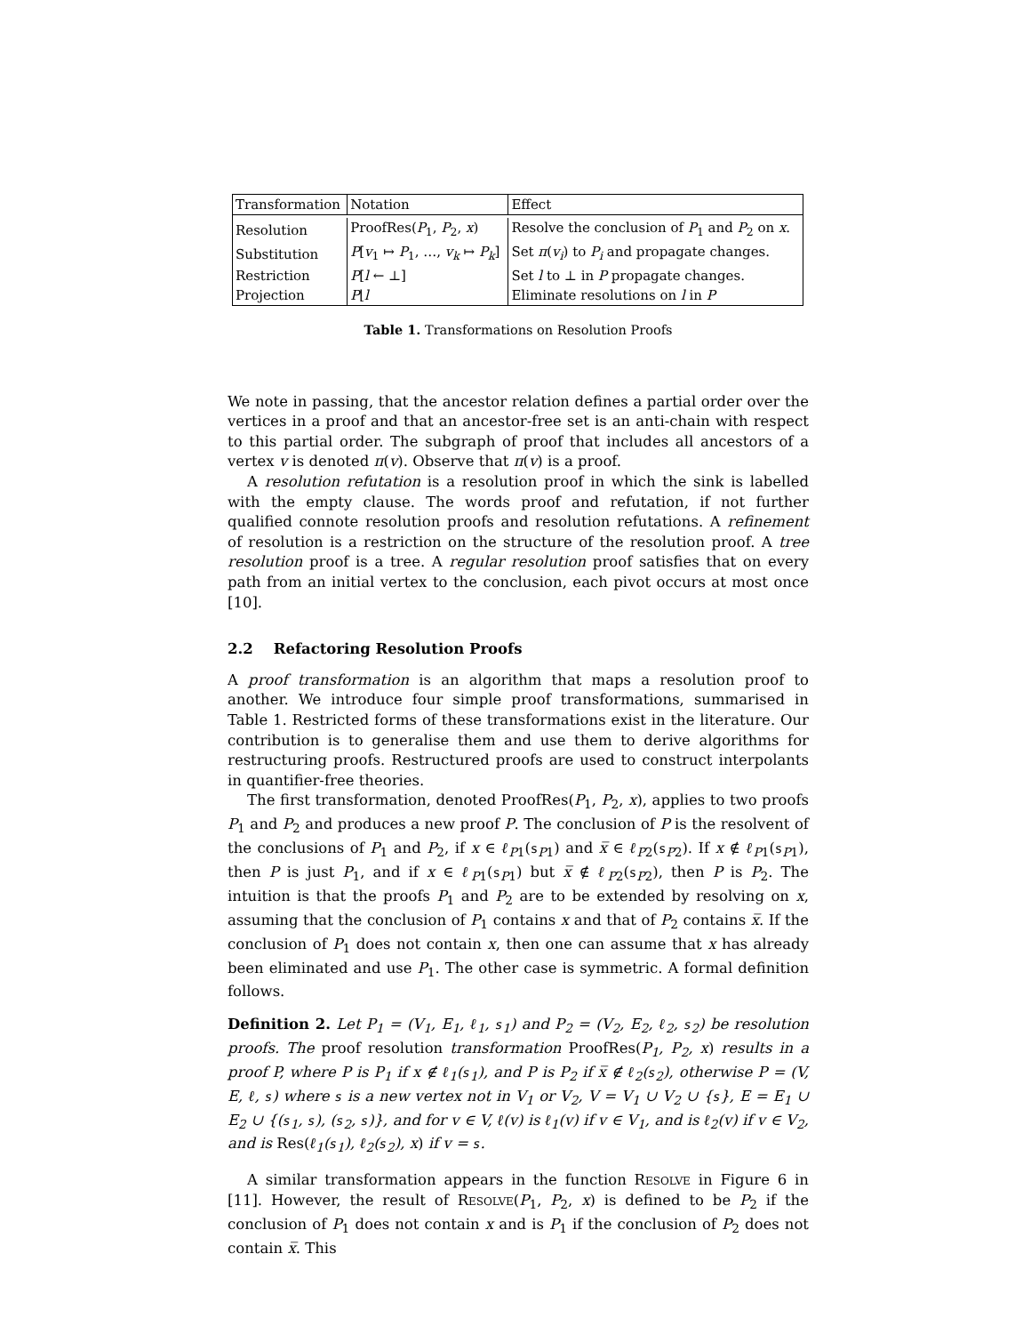| Transformation | Notation | Effect |
| --- | --- | --- |
| Resolution | ProofRes( P<sub>1</sub>, P<sub>2</sub>, x ) | Resolve the conclusion of P<sub>1</sub> and P<sub>2</sub> on x . |
| Substitution | P [ v<sub>1</sub> ↦ P<sub>1</sub>, …, v<sub>k</sub> ↦ P<sub>k</sub> ] | Set π ( v<sub>i</sub> ) to P<sub>i</sub> and propagate changes. |
| Restriction | P [ l ← ⊥] | Set l to ⊥ in P propagate changes. |
| Projection | P ⌊ l | Eliminate resolutions on l in P |
Table 1. Transformations on Resolution Proofs
We note in passing, that the ancestor relation defines a partial order over the vertices in a proof and that an ancestor-free set is an anti-chain with respect to this partial order. The subgraph of proof that includes all ancestors of a vertex v is denoted π(v). Observe that π(v) is a proof.
A resolution refutation is a resolution proof in which the sink is labelled with the empty clause. The words proof and refutation, if not further qualified connote resolution proofs and resolution refutations. A refinement of resolution is a restriction on the structure of the resolution proof. A tree resolution proof is a tree. A regular resolution proof satisfies that on every path from an initial vertex to the conclusion, each pivot occurs at most once [10].
2.2 Refactoring Resolution Proofs
A proof transformation is an algorithm that maps a resolution proof to another. We introduce four simple proof transformations, summarised in Table 1. Restricted forms of these transformations exist in the literature. Our contribution is to generalise them and use them to derive algorithms for restructuring proofs. Restructured proofs are used to construct interpolants in quantifier-free theories.
The first transformation, denoted ProofRes(P<sub>1</sub>, P<sub>2</sub>, x), applies to two proofs P<sub>1</sub> and P<sub>2</sub> and produces a new proof P. The conclusion of P is the resolvent of the conclusions of P<sub>1</sub> and P<sub>2</sub>, if x ∈ ℓ<sub>P1</sub>(s<sub>P1</sub>) and x̅ ∈ ℓ<sub>P2</sub>(s<sub>P2</sub>). If x ∉ ℓ<sub>P1</sub>(s<sub>P1</sub>), then P is just P<sub>1</sub>, and if x ∈ ℓ<sub>P1</sub>(s<sub>P1</sub>) but x̅ ∉ ℓ<sub>P2</sub>(s<sub>P2</sub>), then P is P<sub>2</sub>. The intuition is that the proofs P<sub>1</sub> and P<sub>2</sub> are to be extended by resolving on x, assuming that the conclusion of P<sub>1</sub> contains x and that of P<sub>2</sub> contains x̅. If the conclusion of P<sub>1</sub> does not contain x, then one can assume that x has already been eliminated and use P<sub>1</sub>. The other case is symmetric. A formal definition follows.
Definition 2. Let P<sub>1</sub> = (V<sub>1</sub>, E<sub>1</sub>, ℓ<sub>1</sub>, s<sub>1</sub>) and P<sub>2</sub> = (V<sub>2</sub>, E<sub>2</sub>, ℓ<sub>2</sub>, s<sub>2</sub>) be resolution proofs. The proof resolution transformation ProofRes(P<sub>1</sub>, P<sub>2</sub>, x) results in a proof P, where P is P<sub>1</sub> if x ∉ ℓ<sub>1</sub>(s<sub>1</sub>), and P is P<sub>2</sub> if x̅ ∉ ℓ<sub>2</sub>(s<sub>2</sub>), otherwise P = (V, E, ℓ, s) where s is a new vertex not in V<sub>1</sub> or V<sub>2</sub>, V = V<sub>1</sub> ∪ V<sub>2</sub> ∪ {s}, E = E<sub>1</sub> ∪ E<sub>2</sub> ∪ {(s<sub>1</sub>, s), (s<sub>2</sub>, s)}, and for v ∈ V, ℓ(v) is ℓ<sub>1</sub>(v) if v ∈ V<sub>1</sub>, and is ℓ<sub>2</sub>(v) if v ∈ V<sub>2</sub>, and is Res(ℓ<sub>1</sub>(s<sub>1</sub>), ℓ<sub>2</sub>(s<sub>2</sub>), x) if v = s.
A similar transformation appears in the function Resolve in Figure 6 in [11]. However, the result of Resolve(P<sub>1</sub>, P<sub>2</sub>, x) is defined to be P<sub>2</sub> if the conclusion of P<sub>1</sub> does not contain x and is P<sub>1</sub> if the conclusion of P<sub>2</sub> does not contain x̅. This